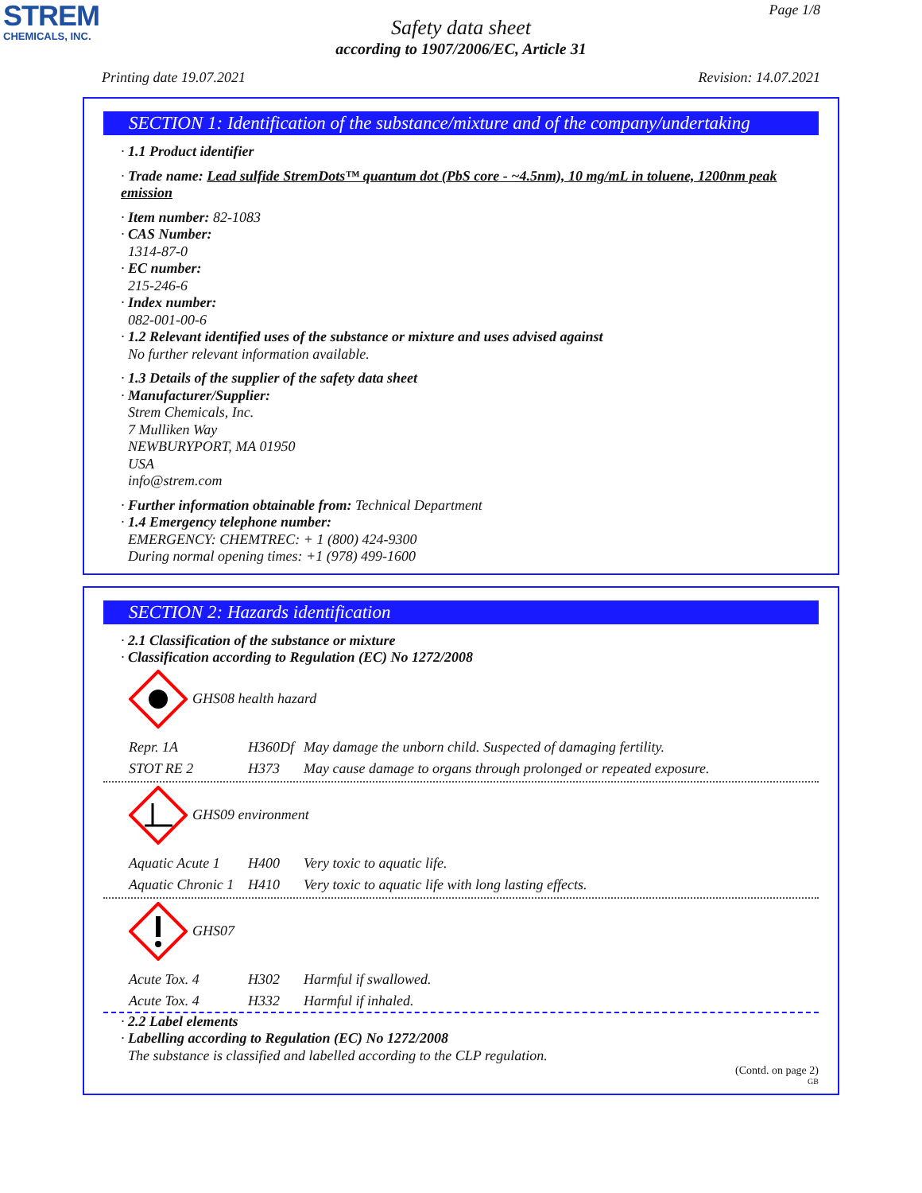STREM
CHEMICALS, INC.
Page 1/8
Safety data sheet
according to 1907/2006/EC, Article 31
Printing date 19.07.2021 Revision: 14.07.2021
SECTION 1: Identification of the substance/mixture and of the company/undertaking
· 1.1 Product identifier
· Trade name: Lead sulfide StremDots™ quantum dot (PbS core - ~4.5nm), 10 mg/mL in toluene, 1200nm peak emission
· Item number: 82-1083
· CAS Number:
1314-87-0
· EC number:
215-246-6
· Index number:
082-001-00-6
· 1.2 Relevant identified uses of the substance or mixture and uses advised against
No further relevant information available.
· 1.3 Details of the supplier of the safety data sheet
· Manufacturer/Supplier:
Strem Chemicals, Inc.
7 Mulliken Way
NEWBURYPORT, MA 01950
USA
info@strem.com
· Further information obtainable from: Technical Department
· 1.4 Emergency telephone number:
EMERGENCY: CHEMTREC: + 1 (800) 424-9300
During normal opening times: +1 (978) 499-1600
SECTION 2: Hazards identification
· 2.1 Classification of the substance or mixture
· Classification according to Regulation (EC) No 1272/2008
GHS08 health hazard
| Repr. 1A | H360Df | May damage the unborn child. Suspected of damaging fertility. |
| STOT RE 2 | H373 | May cause damage to organs through prolonged or repeated exposure. |
GHS09 environment
| Aquatic Acute 1 | H400 | Very toxic to aquatic life. |
| Aquatic Chronic 1 | H410 | Very toxic to aquatic life with long lasting effects. |
GHS07
| Acute Tox. 4 | H302 | Harmful if swallowed. |
| Acute Tox. 4 | H332 | Harmful if inhaled. |
· 2.2 Label elements
· Labelling according to Regulation (EC) No 1272/2008
The substance is classified and labelled according to the CLP regulation.
(Contd. on page 2)
GB